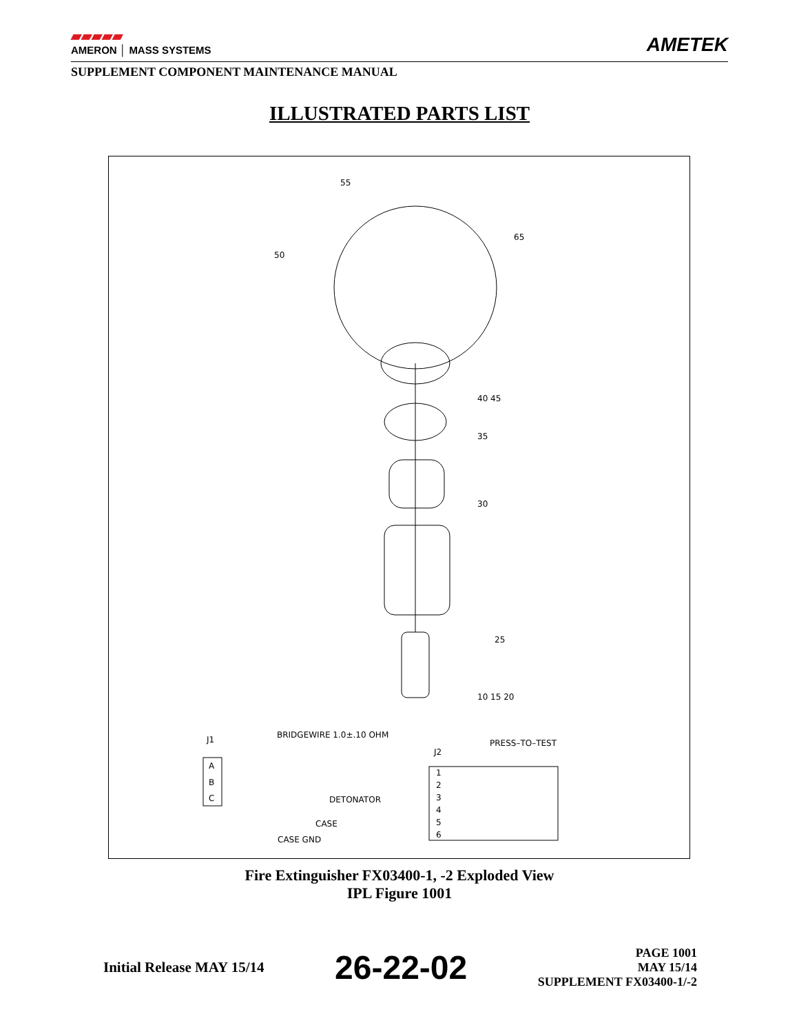▰▰▰▰▰
AMERON │ MASS SYSTEMS
AMETEK
SUPPLEMENT COMPONENT MAINTENANCE MANUAL
ILLUSTRATED PARTS LIST
55
65
50
40 45
35
30
25
10 15 20
J1
BRIDGEWIRE 1.0±.10 OHM
J2
PRESS–TO–TEST
A
B
C
DETONATOR
CASE
CASE GND
1
2
3
4
5
6
Fire Extinguisher FX03400-1, -2 Exploded View
IPL Figure 1001
Initial Release MAY 15/14
26-22-02
PAGE 1001
MAY 15/14
SUPPLEMENT FX03400-1/-2